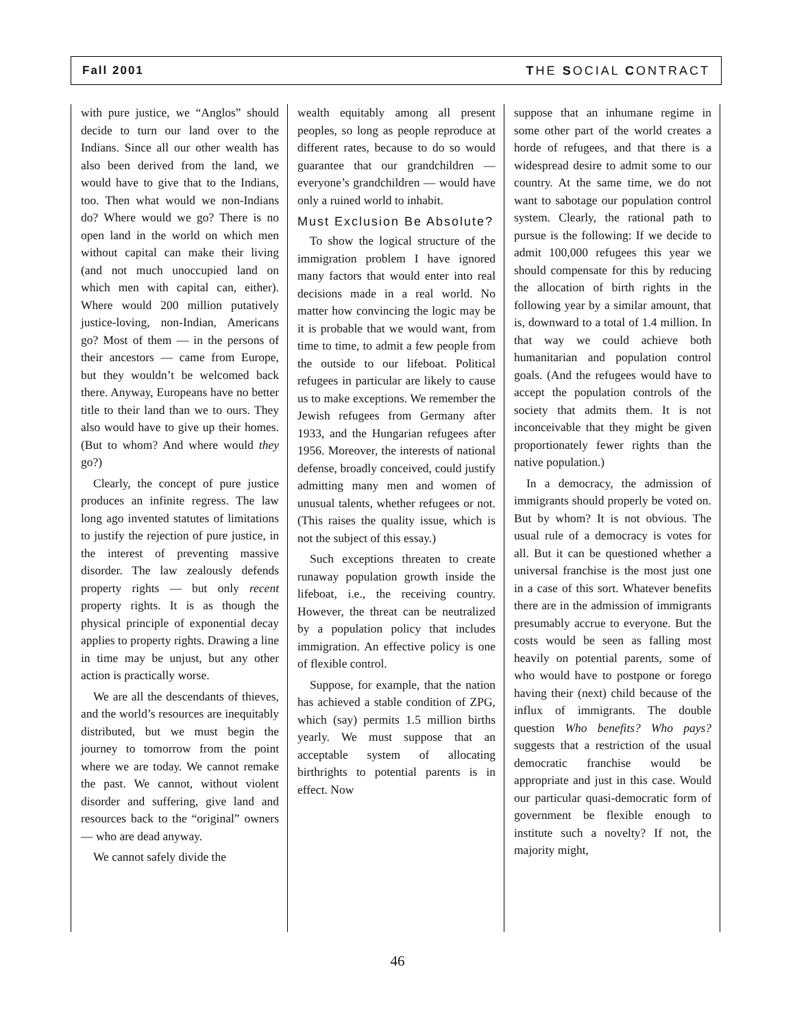Fall 2001 THE SOCIAL CONTRACT
with pure justice, we “Anglos” should decide to turn our land over to the Indians. Since all our other wealth has also been derived from the land, we would have to give that to the Indians, too. Then what would we non-Indians do? Where would we go? There is no open land in the world on which men without capital can make their living (and not much unoccupied land on which men with capital can, either). Where would 200 million putatively justice-loving, non-Indian, Americans go? Most of them — in the persons of their ancestors — came from Europe, but they wouldn’t be welcomed back there. Anyway, Europeans have no better title to their land than we to ours. They also would have to give up their homes. (But to whom? And where would they go?)
Clearly, the concept of pure justice produces an infinite regress. The law long ago invented statutes of limitations to justify the rejection of pure justice, in the interest of preventing massive disorder. The law zealously defends property rights — but only recent property rights. It is as though the physical principle of exponential decay applies to property rights. Drawing a line in time may be unjust, but any other action is practically worse.
We are all the descendants of thieves, and the world’s resources are inequitably distributed, but we must begin the journey to tomorrow from the point where we are today. We cannot remake the past. We cannot, without violent disorder and suffering, give land and resources back to the “original” owners — who are dead anyway.
We cannot safely divide the
wealth equitably among all present peoples, so long as people reproduce at different rates, because to do so would guarantee that our grandchildren — everyone’s grandchildren — would have only a ruined world to inhabit.
Must Exclusion Be Absolute?
To show the logical structure of the immigration problem I have ignored many factors that would enter into real decisions made in a real world. No matter how convincing the logic may be it is probable that we would want, from time to time, to admit a few people from the outside to our lifeboat. Political refugees in particular are likely to cause us to make exceptions. We remember the Jewish refugees from Germany after 1933, and the Hungarian refugees after 1956. Moreover, the interests of national defense, broadly conceived, could justify admitting many men and women of unusual talents, whether refugees or not. (This raises the quality issue, which is not the subject of this essay.)
Such exceptions threaten to create runaway population growth inside the lifeboat, i.e., the receiving country. However, the threat can be neutralized by a population policy that includes immigration. An effective policy is one of flexible control.
Suppose, for example, that the nation has achieved a stable condition of ZPG, which (say) permits 1.5 million births yearly. We must suppose that an acceptable system of allocating birthrights to potential parents is in effect. Now
suppose that an inhumane regime in some other part of the world creates a horde of refugees, and that there is a widespread desire to admit some to our country. At the same time, we do not want to sabotage our population control system. Clearly, the rational path to pursue is the following: If we decide to admit 100,000 refugees this year we should compensate for this by reducing the allocation of birth rights in the following year by a similar amount, that is, downward to a total of 1.4 million. In that way we could achieve both humanitarian and population control goals. (And the refugees would have to accept the population controls of the society that admits them. It is not inconceivable that they might be given proportionately fewer rights than the native population.)
In a democracy, the admission of immigrants should properly be voted on. But by whom? It is not obvious. The usual rule of a democracy is votes for all. But it can be questioned whether a universal franchise is the most just one in a case of this sort. Whatever benefits there are in the admission of immigrants presumably accrue to everyone. But the costs would be seen as falling most heavily on potential parents, some of who would have to postpone or forego having their (next) child because of the influx of immigrants. The double question Who benefits? Who pays? suggests that a restriction of the usual democratic franchise would be appropriate and just in this case. Would our particular quasi-democratic form of government be flexible enough to institute such a novelty? If not, the majority might,
46